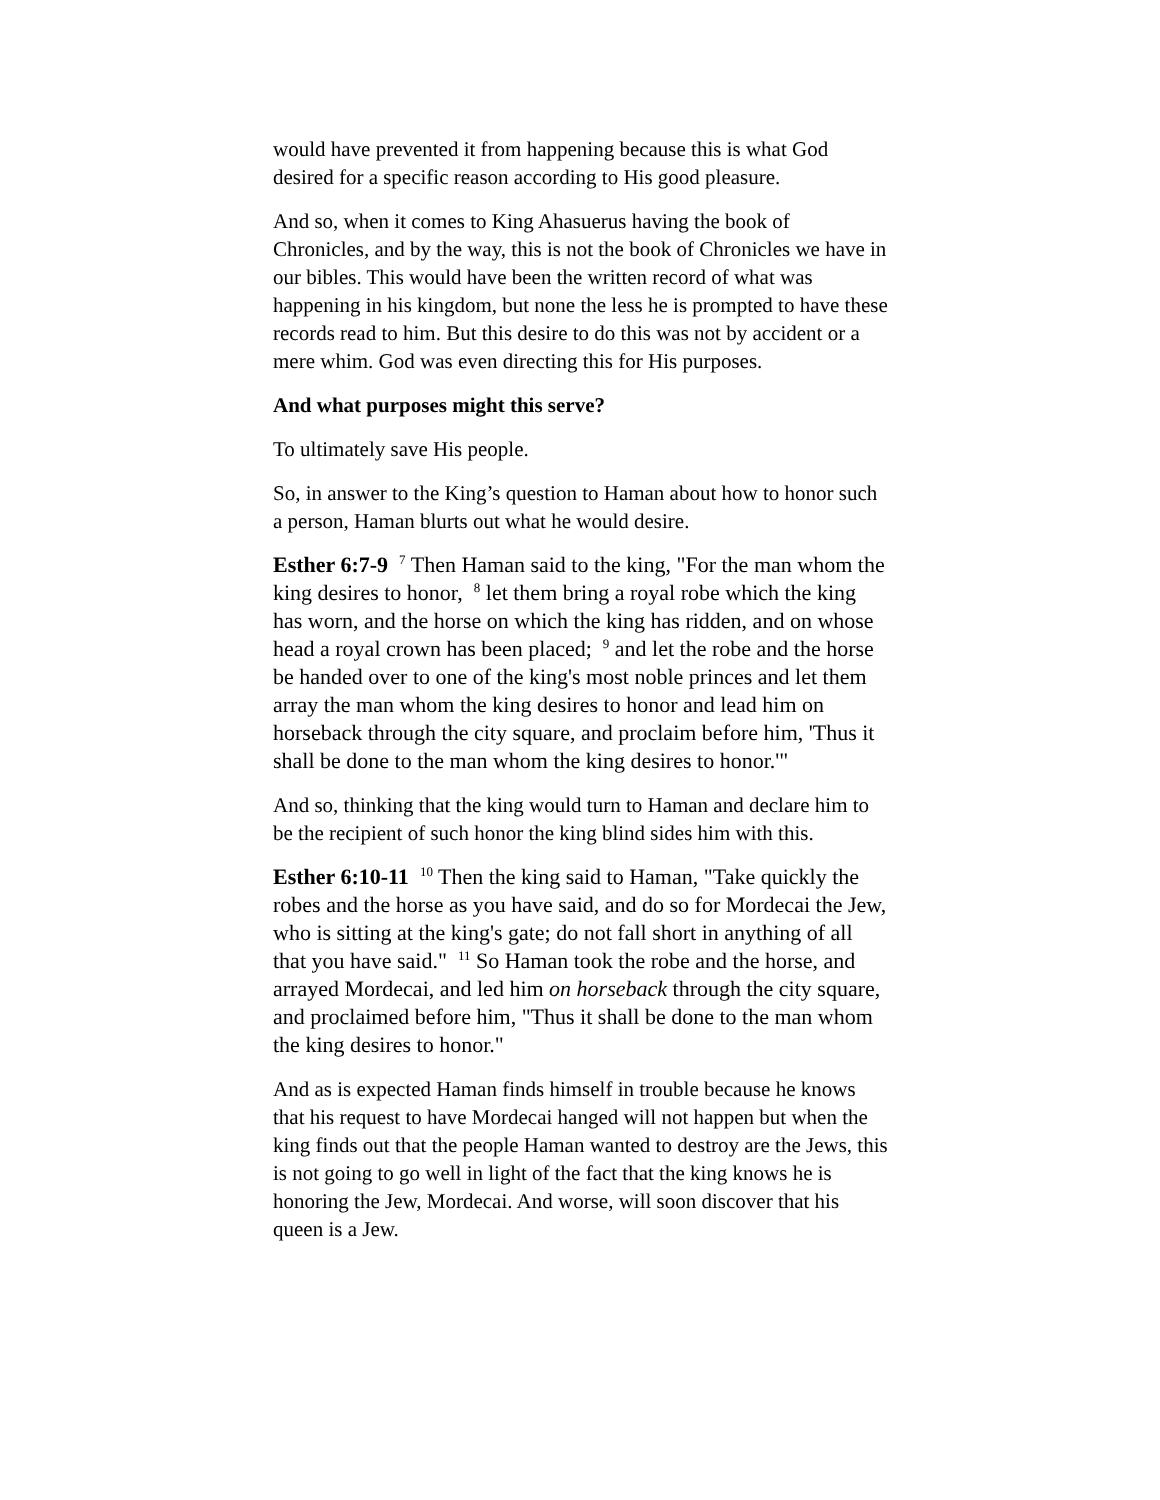would have prevented it from happening because this is what God desired for a specific reason according to His good pleasure.
And so, when it comes to King Ahasuerus having the book of Chronicles, and by the way, this is not the book of Chronicles we have in our bibles. This would have been the written record of what was happening in his kingdom, but none the less he is prompted to have these records read to him. But this desire to do this was not by accident or a mere whim. God was even directing this for His purposes.
And what purposes might this serve?
To ultimately save His people.
So, in answer to the King’s question to Haman about how to honor such a person, Haman blurts out what he would desire.
Esther 6:7-9 <sup>7</sup> Then Haman said to the king, "For the man whom the king desires to honor, <sup>8</sup> let them bring a royal robe which the king has worn, and the horse on which the king has ridden, and on whose head a royal crown has been placed; <sup>9</sup> and let the robe and the horse be handed over to one of the king's most noble princes and let them array the man whom the king desires to honor and lead him on horseback through the city square, and proclaim before him, 'Thus it shall be done to the man whom the king desires to honor.'"
And so, thinking that the king would turn to Haman and declare him to be the recipient of such honor the king blind sides him with this.
Esther 6:10-11 <sup>10</sup> Then the king said to Haman, "Take quickly the robes and the horse as you have said, and do so for Mordecai the Jew, who is sitting at the king's gate; do not fall short in anything of all that you have said." <sup>11</sup> So Haman took the robe and the horse, and arrayed Mordecai, and led him on horseback through the city square, and proclaimed before him, "Thus it shall be done to the man whom the king desires to honor."
And as is expected Haman finds himself in trouble because he knows that his request to have Mordecai hanged will not happen but when the king finds out that the people Haman wanted to destroy are the Jews, this is not going to go well in light of the fact that the king knows he is honoring the Jew, Mordecai. And worse, will soon discover that his queen is a Jew.